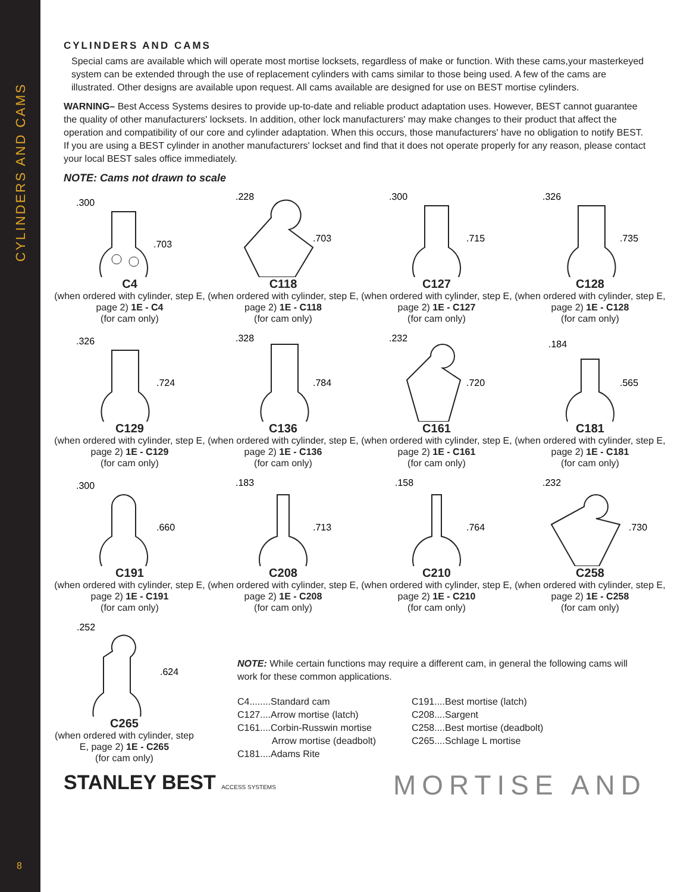CYLINDERS AND CAMS
8
CYLINDERS AND CAMS
Special cams are available which will operate most mortise locksets, regardless of make or function. With these cams,your masterkeyed system can be extended through the use of replacement cylinders with cams similar to those being used. A few of the cams are illustrated. Other designs are available upon request. All cams available are designed for use on BEST mortise cylinders.
WARNING– Best Access Systems desires to provide up-to-date and reliable product adaptation uses. However, BEST cannot guarantee the quality of other manufacturers' locksets. In addition, other lock manufacturers' may make changes to their product that affect the operation and compatibility of our core and cylinder adaptation. When this occurs, those manufacturers' have no obligation to notify BEST. If you are using a BEST cylinder in another manufacturers' lockset and find that it does not operate properly for any reason, please contact your local BEST sales office immediately.
NOTE: Cams not drawn to scale
.300
.703
C4
(when ordered with cylinder, step E, page 2) 1E - C4
(for cam only)
.228
.703
C118
(when ordered with cylinder, step E, page 2) 1E - C118
(for cam only)
.300
.715
C127
(when ordered with cylinder, step E, page 2) 1E - C127
(for cam only)
.326
.735
C128
(when ordered with cylinder, step E, page 2) 1E - C128
(for cam only)
.326
.724
C129
(when ordered with cylinder, step E, page 2) 1E - C129
(for cam only)
.328
.784
C136
(when ordered with cylinder, step E, page 2) 1E - C136
(for cam only)
.232
.720
C161
(when ordered with cylinder, step E, page 2) 1E - C161
(for cam only)
.184
.565
C181
(when ordered with cylinder, step E, page 2) 1E - C181
(for cam only)
.300
.660
C191
(when ordered with cylinder, step E, page 2) 1E - C191
(for cam only)
.183
.713
C208
(when ordered with cylinder, step E, page 2) 1E - C208
(for cam only)
.158
.764
C210
(when ordered with cylinder, step E, page 2) 1E - C210
(for cam only)
.232
.730
C258
(when ordered with cylinder, step E, page 2) 1E - C258
(for cam only)
.252
.624
C265
(when ordered with cylinder, step E, page 2) 1E - C265
(for cam only)
NOTE: While certain functions may require a different cam, in general the following cams will work for these common applications.
C4........Standard cam
C127....Arrow mortise (latch)
C161....Corbin-Russwin mortise
Arrow mortise (deadbolt)
C181....Adams Rite
C191....Best mortise (latch)
C208....Sargent
C258....Best mortise (deadbolt)
C265....Schlage L mortise
STANLEY BEST ACCESS SYSTEMS
MORTISE AND